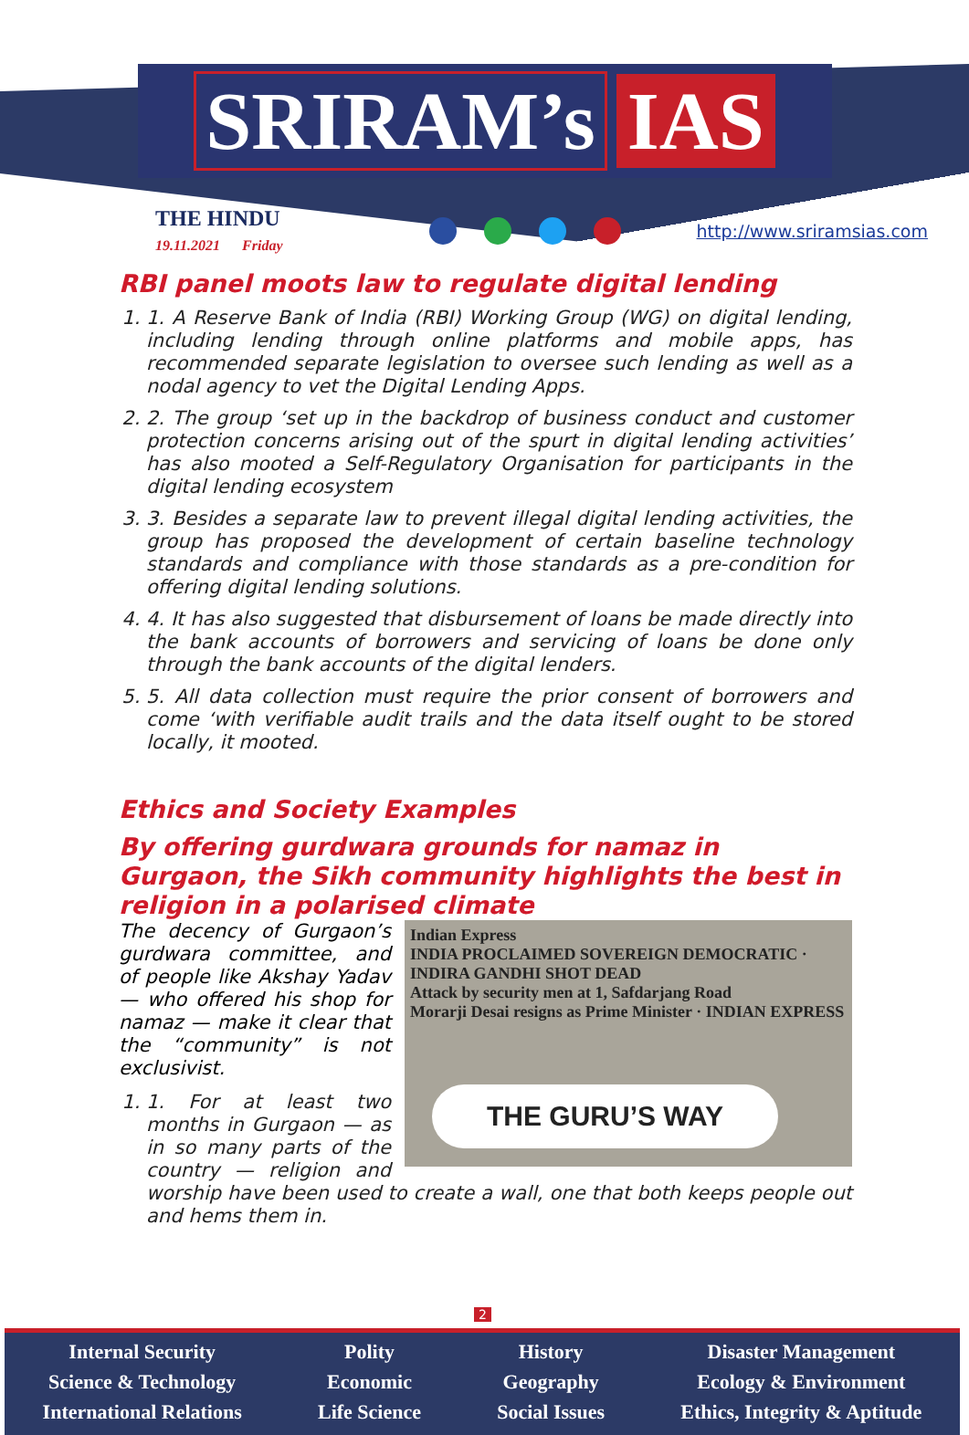SRIRAM’s IAS
THE HINDU
19.11.2021 Friday
http://www.sriramsias.com
RBI panel moots law to regulate digital lending
1. 1. A Reserve Bank of India (RBI) Working Group (WG) on digital lending, including lending through online platforms and mobile apps, has recommended separate legislation to oversee such lending as well as a nodal agency to vet the Digital Lending Apps.
2. 2. The group ‘set up in the backdrop of business conduct and customer protection concerns arising out of the spurt in digital lending activities’ has also mooted a Self-Regulatory Organisation for participants in the digital lending ecosystem
3. 3. Besides a separate law to prevent illegal digital lending activities, the group has proposed the development of certain baseline technology standards and compliance with those standards as a pre-condition for offering digital lending solutions.
4. 4. It has also suggested that disbursement of loans be made directly into the bank accounts of borrowers and servicing of loans be done only through the bank accounts of the digital lenders.
5. 5. All data collection must require the prior consent of borrowers and come ‘with verifiable audit trails and the data itself ought to be stored locally, it mooted.
Ethics and Society Examples
By offering gurdwara grounds for namaz in Gurgaon, the Sikh community highlights the best in religion in a polarised climate
Indian Express
INDIA PROCLAIMED SOVEREIGN DEMOCRATIC · INDIRA GANDHI SHOT DEAD
Attack by security men at 1, Safdarjang Road
Morarji Desai resigns as Prime Minister · INDIAN EXPRESS
THE GURU’S WAY
The decency of Gurgaon’s gurdwara committee, and of people like Akshay Yadav — who offered his shop for namaz — make it clear that the “community” is not exclusivist.
1. 1. For at least two months in Gurgaon — as in so many parts of the country — religion and worship have been used to create a wall, one that both keeps people out and hems them in.
2
Internal Security
Science & Technology
International Relations
Polity
Economic
Life Science
History
Geography
Social Issues
Disaster Management
Ecology & Environment
Ethics, Integrity & Aptitude